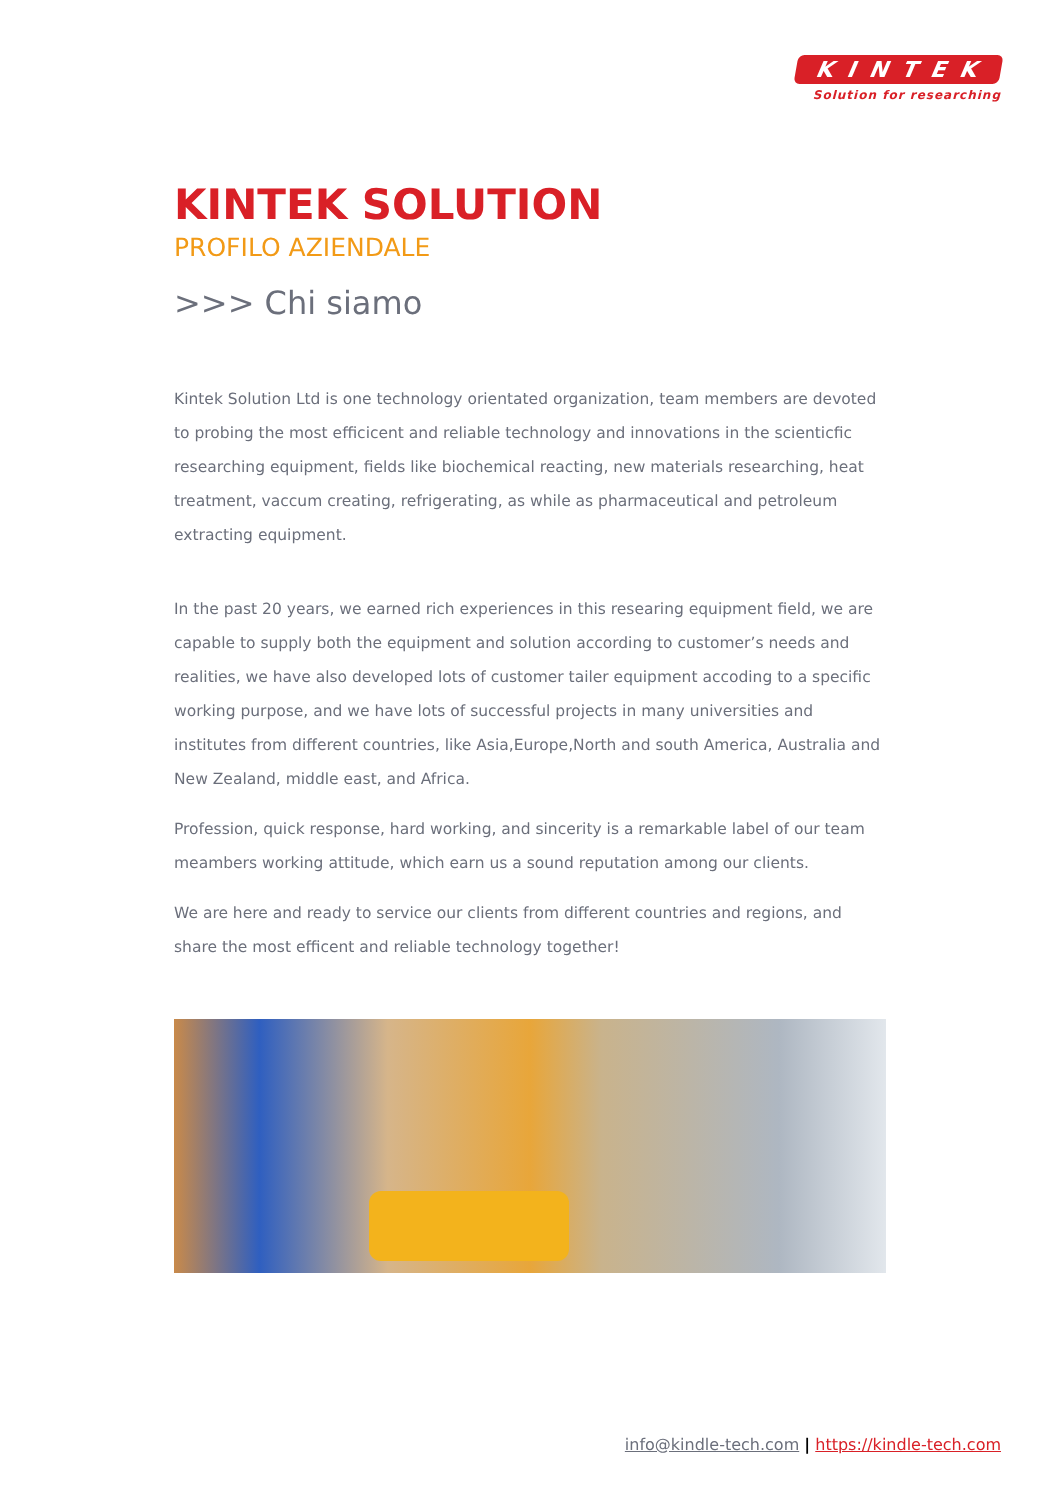KINTEK
Solution for researching
KINTEK SOLUTION
PROFILO AZIENDALE
>>> Chi siamo
Kintek Solution Ltd is one technology orientated organization, team members are devoted to probing the most efficicent and reliable technology and innovations in the scienticfic researching equipment, fields like biochemical reacting, new materials researching, heat treatment, vaccum creating, refrigerating, as while as pharmaceutical and petroleum extracting equipment.
In the past 20 years, we earned rich experiences in this researing equipment field, we are capable to supply both the equipment and solution according to customer’s needs and realities, we have also developed lots of customer tailer equipment accoding to a specific working purpose, and we have lots of successful projects in many universities and institutes from different countries, like Asia,Europe,North and south America, Australia and New Zealand, middle east, and Africa.
Profession, quick response, hard working, and sincerity is a remarkable label of our team meambers working attitude, which earn us a sound reputation among our clients.
We are here and ready to service our clients from different countries and regions, and share the most efficent and reliable technology together!
info@kindle-tech.com | https://kindle-tech.com